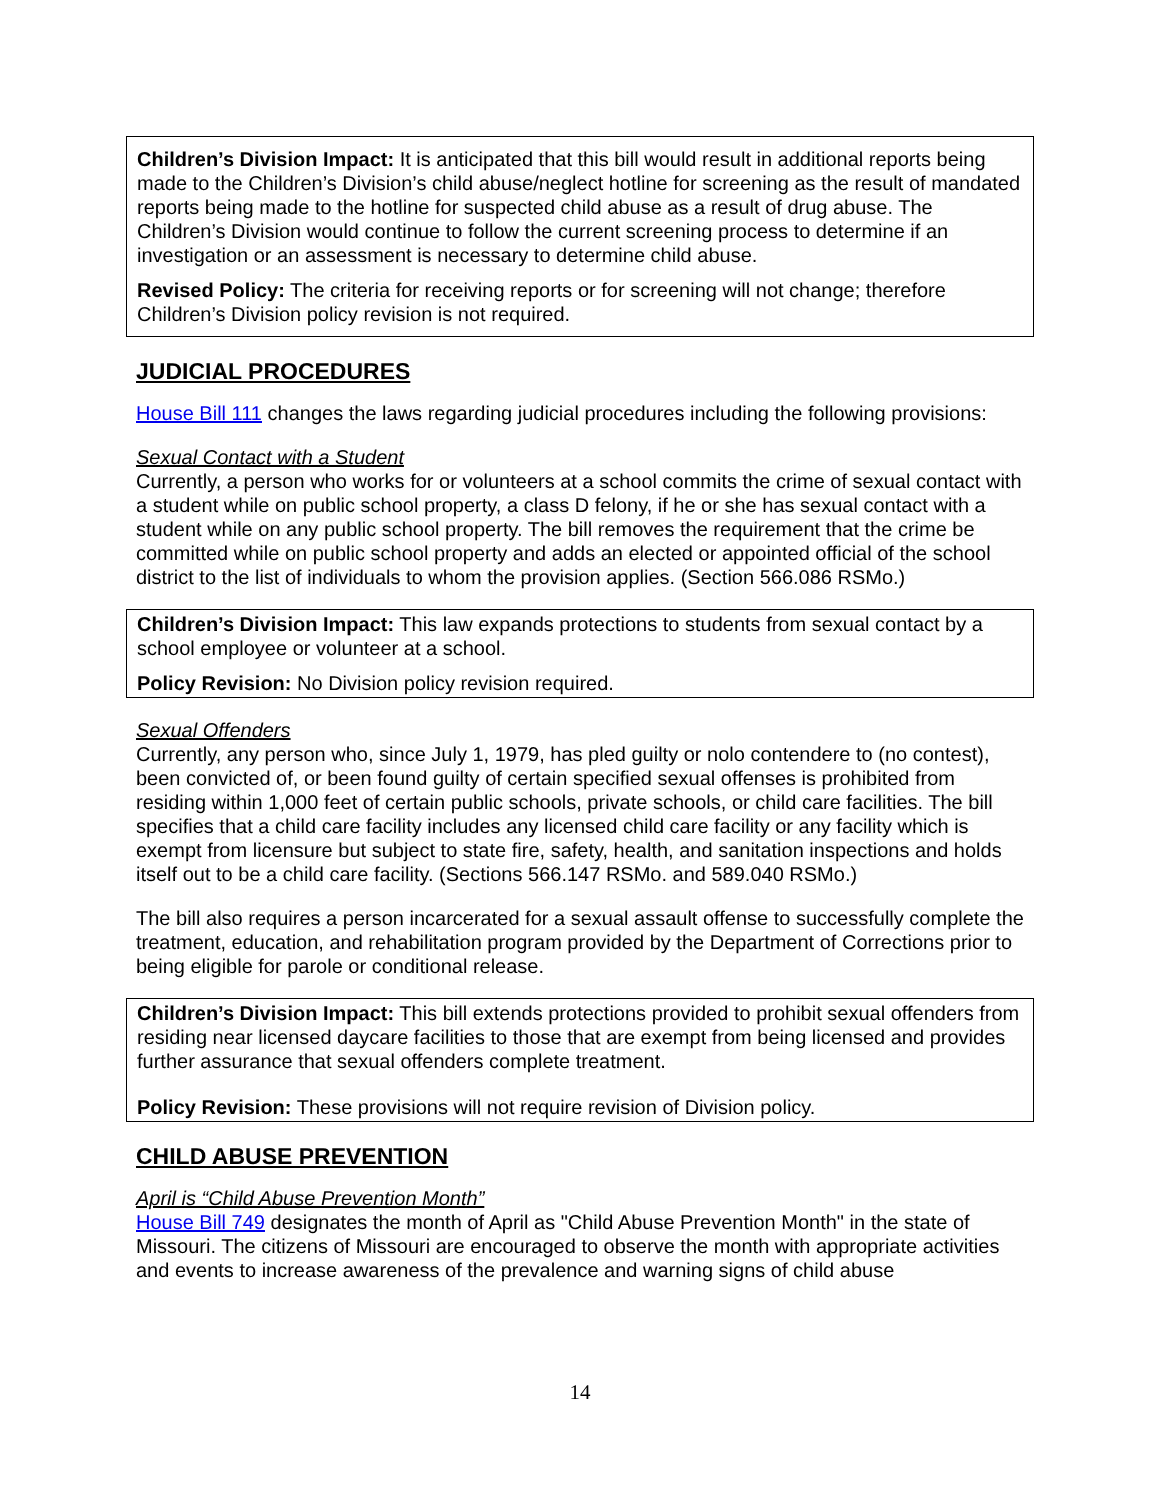Children’s Division Impact: It is anticipated that this bill would result in additional reports being made to the Children’s Division’s child abuse/neglect hotline for screening as the result of mandated reports being made to the hotline for suspected child abuse as a result of drug abuse. The Children’s Division would continue to follow the current screening process to determine if an investigation or an assessment is necessary to determine child abuse.
Revised Policy: The criteria for receiving reports or for screening will not change; therefore Children’s Division policy revision is not required.
JUDICIAL PROCEDURES
House Bill 111 changes the laws regarding judicial procedures including the following provisions:
Sexual Contact with a Student
Currently, a person who works for or volunteers at a school commits the crime of sexual contact with a student while on public school property, a class D felony, if he or she has sexual contact with a student while on any public school property. The bill removes the requirement that the crime be committed while on public school property and adds an elected or appointed official of the school district to the list of individuals to whom the provision applies. (Section 566.086 RSMo.)
Children’s Division Impact: This law expands protections to students from sexual contact by a school employee or volunteer at a school.
Policy Revision: No Division policy revision required.
Sexual Offenders
Currently, any person who, since July 1, 1979, has pled guilty or nolo contendere to (no contest), been convicted of, or been found guilty of certain specified sexual offenses is prohibited from residing within 1,000 feet of certain public schools, private schools, or child care facilities. The bill specifies that a child care facility includes any licensed child care facility or any facility which is exempt from licensure but subject to state fire, safety, health, and sanitation inspections and holds itself out to be a child care facility. (Sections 566.147 RSMo. and 589.040 RSMo.)
The bill also requires a person incarcerated for a sexual assault offense to successfully complete the treatment, education, and rehabilitation program provided by the Department of Corrections prior to being eligible for parole or conditional release.
Children’s Division Impact: This bill extends protections provided to prohibit sexual offenders from residing near licensed daycare facilities to those that are exempt from being licensed and provides further assurance that sexual offenders complete treatment.
Policy Revision: These provisions will not require revision of Division policy.
CHILD ABUSE PREVENTION
April is “Child Abuse Prevention Month”
House Bill 749 designates the month of April as "Child Abuse Prevention Month" in the state of Missouri. The citizens of Missouri are encouraged to observe the month with appropriate activities and events to increase awareness of the prevalence and warning signs of child abuse
14